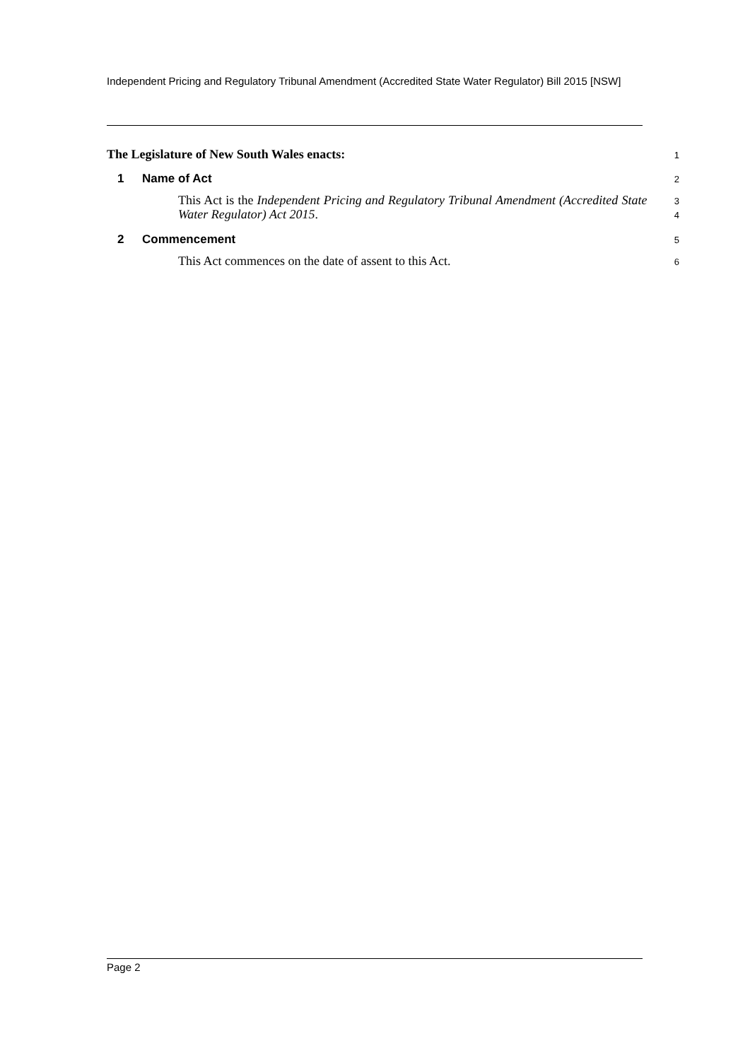Independent Pricing and Regulatory Tribunal Amendment (Accredited State Water Regulator) Bill 2015 [NSW]
The Legislature of New South Wales enacts:
1
1 Name of Act
2
This Act is the Independent Pricing and Regulatory Tribunal Amendment (Accredited State Water Regulator) Act 2015.
3
4
2 Commencement
5
This Act commences on the date of assent to this Act.
6
Page 2